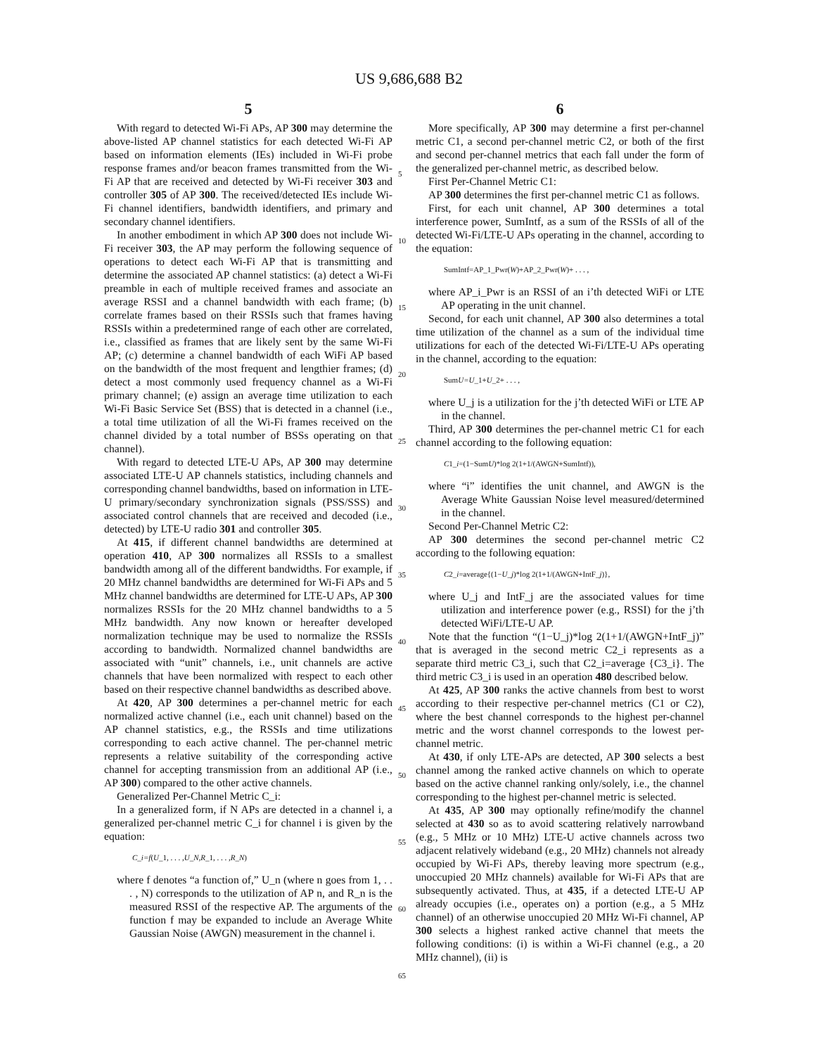US 9,686,688 B2
5
With regard to detected Wi-Fi APs, AP 300 may determine the above-listed AP channel statistics for each detected Wi-Fi AP based on information elements (IEs) included in Wi-Fi probe response frames and/or beacon frames transmitted from the Wi-Fi AP that are received and detected by Wi-Fi receiver 303 and controller 305 of AP 300. The received/detected IEs include Wi-Fi channel identifiers, bandwidth identifiers, and primary and secondary channel identifiers.
In another embodiment in which AP 300 does not include Wi-Fi receiver 303, the AP may perform the following sequence of operations to detect each Wi-Fi AP that is transmitting and determine the associated AP channel statistics: (a) detect a Wi-Fi preamble in each of multiple received frames and associate an average RSSI and a channel bandwidth with each frame; (b) correlate frames based on their RSSIs such that frames having RSSIs within a predetermined range of each other are correlated, i.e., classified as frames that are likely sent by the same Wi-Fi AP; (c) determine a channel bandwidth of each WiFi AP based on the bandwidth of the most frequent and lengthier frames; (d) detect a most commonly used frequency channel as a Wi-Fi primary channel; (e) assign an average time utilization to each Wi-Fi Basic Service Set (BSS) that is detected in a channel (i.e., a total time utilization of all the Wi-Fi frames received on the channel divided by a total number of BSSs operating on that channel).
With regard to detected LTE-U APs, AP 300 may determine associated LTE-U AP channels statistics, including channels and corresponding channel bandwidths, based on information in LTE-U primary/secondary synchronization signals (PSS/SSS) and associated control channels that are received and decoded (i.e., detected) by LTE-U radio 301 and controller 305.
At 415, if different channel bandwidths are determined at operation 410, AP 300 normalizes all RSSIs to a smallest bandwidth among all of the different bandwidths. For example, if 20 MHz channel bandwidths are determined for Wi-Fi APs and 5 MHz channel bandwidths are determined for LTE-U APs, AP 300 normalizes RSSIs for the 20 MHz channel bandwidths to a 5 MHz bandwidth. Any now known or hereafter developed normalization technique may be used to normalize the RSSIs according to bandwidth. Normalized channel bandwidths are associated with “unit” channels, i.e., unit channels are active channels that have been normalized with respect to each other based on their respective channel bandwidths as described above.
At 420, AP 300 determines a per-channel metric for each normalized active channel (i.e., each unit channel) based on the AP channel statistics, e.g., the RSSIs and time utilizations corresponding to each active channel. The per-channel metric represents a relative suitability of the corresponding active channel for accepting transmission from an additional AP (i.e., AP 300) compared to the other active channels.
Generalized Per-Channel Metric C_i:
In a generalized form, if N APs are detected in a channel i, a generalized per-channel metric C_i for channel i is given by the equation:
C_i=f(U_1, . . . ,U_N,R_1, . . . ,R_N)
where f denotes “a function of,” U_n (where n goes from 1, . . . , N) corresponds to the utilization of AP n, and R_n is the measured RSSI of the respective AP. The arguments of the function f may be expanded to include an Average White Gaussian Noise (AWGN) measurement in the channel i.
6
More specifically, AP 300 may determine a first per-channel metric C1, a second per-channel metric C2, or both of the first and second per-channel metrics that each fall under the form of the generalized per-channel metric, as described below.
First Per-Channel Metric C1:
AP 300 determines the first per-channel metric C1 as follows.
First, for each unit channel, AP 300 determines a total interference power, SumIntf, as a sum of the RSSIs of all of the detected Wi-Fi/LTE-U APs operating in the channel, according to the equation:
SumIntf=AP_1_Pwr(W)+AP_2_Pwr(W)+ . . . ,
where AP_i_Pwr is an RSSI of an i’th detected WiFi or LTE AP operating in the unit channel.
Second, for each unit channel, AP 300 also determines a total time utilization of the channel as a sum of the individual time utilizations for each of the detected Wi-Fi/LTE-U APs operating in the channel, according to the equation:
SumU=U_1+U_2+ . . . ,
where U_j is a utilization for the j’th detected WiFi or LTE AP in the channel.
Third, AP 300 determines the per-channel metric C1 for each channel according to the following equation:
C1_i=(1−SumU)*log 2(1+1/(AWGN+SumIntf)),
where “i” identifies the unit channel, and AWGN is the Average White Gaussian Noise level measured/determined in the channel.
Second Per-Channel Metric C2:
AP 300 determines the second per-channel metric C2 according to the following equation:
C2_i=average{(1−U_j)*log 2(1+1/(AWGN+IntF_j)},
where U_j and IntF_j are the associated values for time utilization and interference power (e.g., RSSI) for the j’th detected WiFi/LTE-U AP.
Note that the function “(1−U_j)*log 2(1+1/(AWGN+IntF_j)” that is averaged in the second metric C2_i represents as a separate third metric C3_i, such that C2_i=average {C3_i}. The third metric C3_i is used in an operation 480 described below.
At 425, AP 300 ranks the active channels from best to worst according to their respective per-channel metrics (C1 or C2), where the best channel corresponds to the highest per-channel metric and the worst channel corresponds to the lowest per-channel metric.
At 430, if only LTE-APs are detected, AP 300 selects a best channel among the ranked active channels on which to operate based on the active channel ranking only/solely, i.e., the channel corresponding to the highest per-channel metric is selected.
At 435, AP 300 may optionally refine/modify the channel selected at 430 so as to avoid scattering relatively narrowband (e.g., 5 MHz or 10 MHz) LTE-U active channels across two adjacent relatively wideband (e.g., 20 MHz) channels not already occupied by Wi-Fi APs, thereby leaving more spectrum (e.g., unoccupied 20 MHz channels) available for Wi-Fi APs that are subsequently activated. Thus, at 435, if a detected LTE-U AP already occupies (i.e., operates on) a portion (e.g., a 5 MHz channel) of an otherwise unoccupied 20 MHz Wi-Fi channel, AP 300 selects a highest ranked active channel that meets the following conditions: (i) is within a Wi-Fi channel (e.g., a 20 MHz channel), (ii) is
5
10
15
20
25
30
35
40
45
50
55
60
65